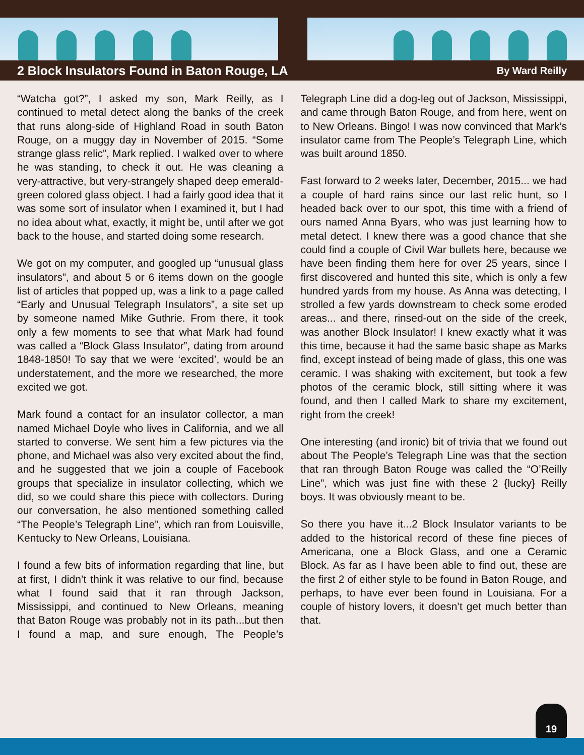2 Block Insulators Found in Baton Rouge, LA
By Ward Reilly
“Watcha got?”, I asked my son, Mark Reilly, as I continued to metal detect along the banks of the creek that runs along-side of Highland Road in south Baton Rouge, on a muggy day in November of 2015. “Some strange glass relic”, Mark replied. I walked over to where he was standing, to check it out. He was cleaning a very-attractive, but very-strangely shaped deep emerald-green colored glass object. I had a fairly good idea that it was some sort of insulator when I examined it, but I had no idea about what, exactly, it might be, until after we got back to the house, and started doing some research.
We got on my computer, and googled up “unusual glass insulators”, and about 5 or 6 items down on the google list of articles that popped up, was a link to a page called “Early and Unusual Telegraph Insulators”, a site set up by someone named Mike Guthrie. From there, it took only a few moments to see that what Mark had found was called a “Block Glass Insulator”, dating from around 1848-1850! To say that we were ‘excited’, would be an understatement, and the more we researched, the more excited we got.
Mark found a contact for an insulator collector, a man named Michael Doyle who lives in California, and we all started to converse. We sent him a few pictures via the phone, and Michael was also very excited about the find, and he suggested that we join a couple of Facebook groups that specialize in insulator collecting, which we did, so we could share this piece with collectors. During our conversation, he also mentioned something called “The People’s Telegraph Line”, which ran from Louisville, Kentucky to New Orleans, Louisiana.
I found a few bits of information regarding that line, but at first, I didn’t think it was relative to our find, because what I found said that it ran through Jackson, Mississippi, and continued to New Orleans, meaning that Baton Rouge was probably not in its path...but then I found a map, and sure enough, The People’s Telegraph Line did a dog-leg out of Jackson, Mississippi, and came through Baton Rouge, and from here, went on to New Orleans. Bingo! I was now convinced that Mark’s insulator came from The People’s Telegraph Line, which was built around 1850.
Fast forward to 2 weeks later, December, 2015... we had a couple of hard rains since our last relic hunt, so I headed back over to our spot, this time with a friend of ours named Anna Byars, who was just learning how to metal detect. I knew there was a good chance that she could find a couple of Civil War bullets here, because we have been finding them here for over 25 years, since I first discovered and hunted this site, which is only a few hundred yards from my house. As Anna was detecting, I strolled a few yards downstream to check some eroded areas... and there, rinsed-out on the side of the creek, was another Block Insulator! I knew exactly what it was this time, because it had the same basic shape as Marks find, except instead of being made of glass, this one was ceramic. I was shaking with excitement, but took a few photos of the ceramic block, still sitting where it was found, and then I called Mark to share my excitement, right from the creek!
One interesting (and ironic) bit of trivia that we found out about The People’s Telegraph Line was that the section that ran through Baton Rouge was called the “O’Reilly Line”, which was just fine with these 2 {lucky} Reilly boys. It was obviously meant to be.
So there you have it...2 Block Insulator variants to be added to the historical record of these fine pieces of Americana, one a Block Glass, and one a Ceramic Block. As far as I have been able to find out, these are the first 2 of either style to be found in Baton Rouge, and perhaps, to have ever been found in Louisiana. For a couple of history lovers, it doesn’t get much better than that.
19